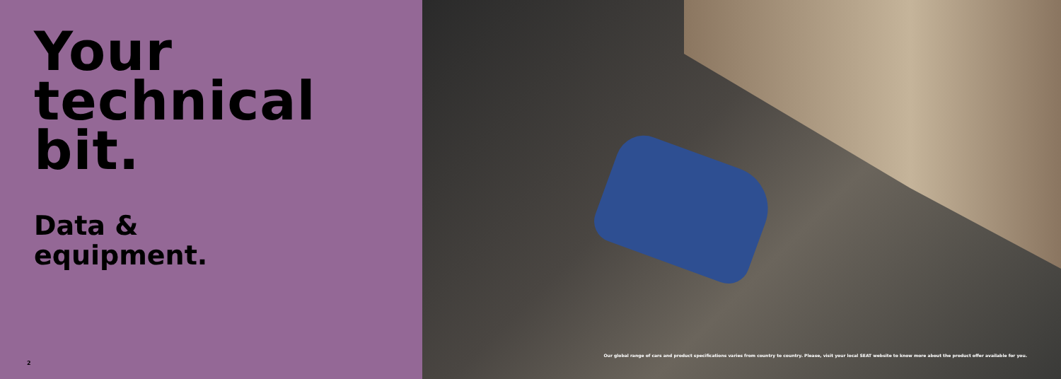Your
technical
bit.
Data &
equipment.
2
Our global range of cars and product specifications varies from country to country. Please, visit your local SEAT website to know more about the product offer available for you.